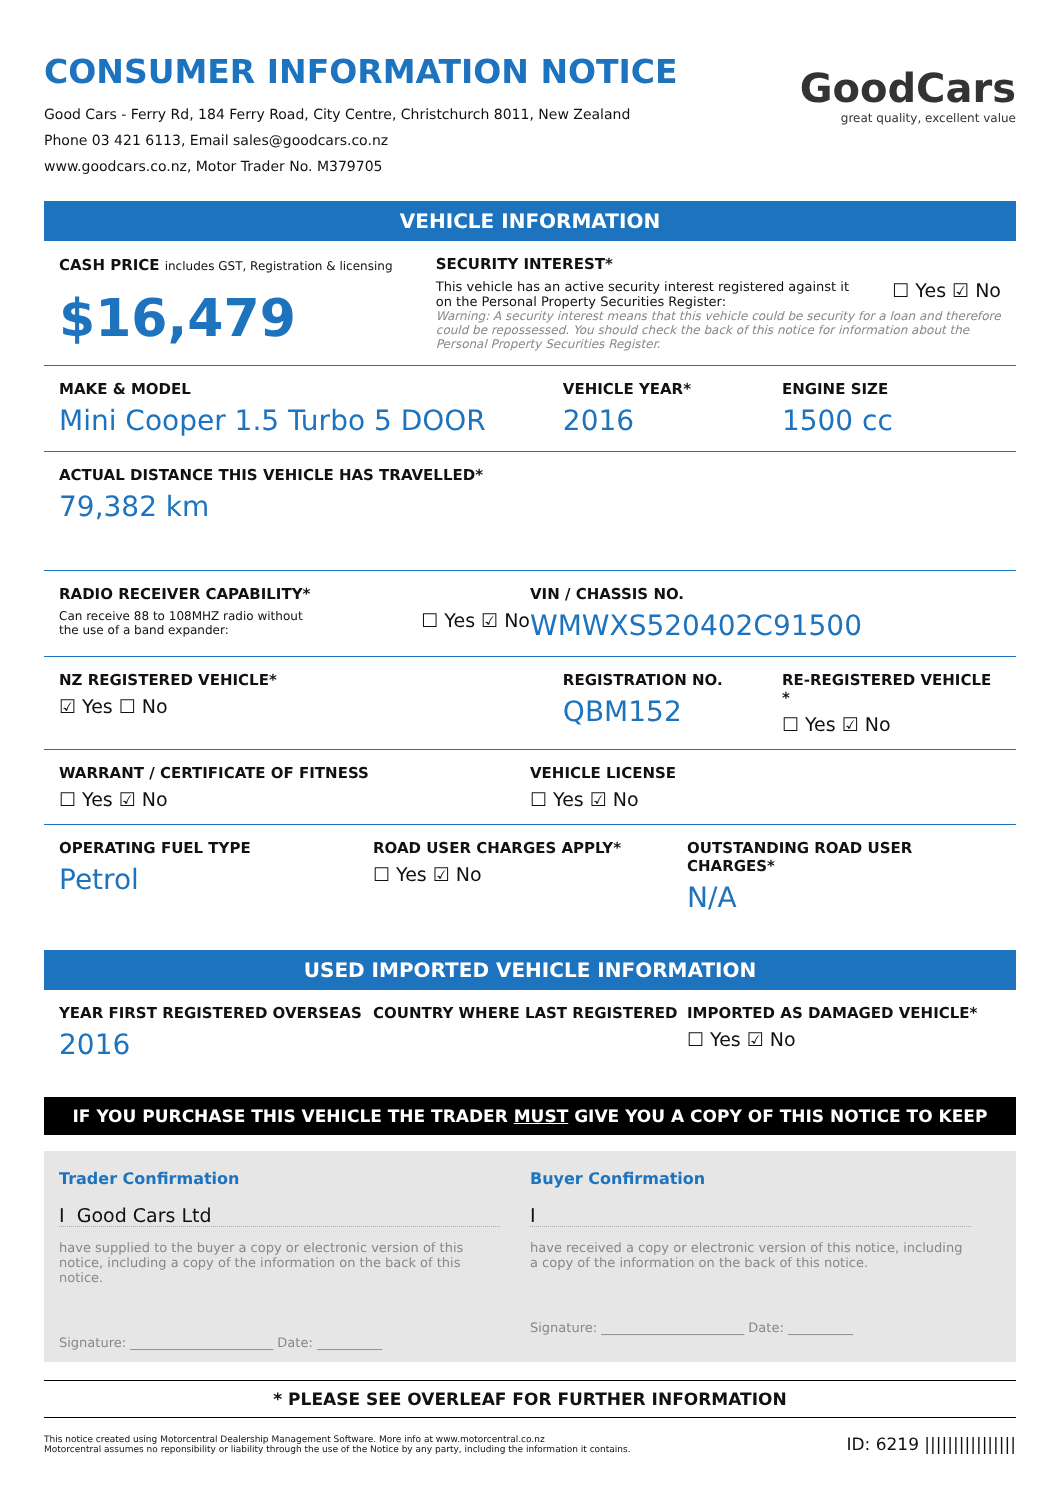CONSUMER INFORMATION NOTICE
Good Cars - Ferry Rd, 184 Ferry Road, City Centre, Christchurch 8011, New Zealand
Phone 03 421 6113, Email sales@goodcars.co.nz
www.goodcars.co.nz, Motor Trader No. M379705
GoodCars
great quality, excellent value
VEHICLE INFORMATION
CASH PRICE includes GST, Registration & licensing
$16,479
SECURITY INTEREST*
This vehicle has an active security interest registered against it
on the Personal Property Securities Register: ☐ Yes ☑ No
Warning: A security interest means that this vehicle could be security for a loan and therefore could be repossessed. You should check the back of this notice for information about the Personal Property Securities Register.
MAKE & MODEL
Mini Cooper 1.5 Turbo 5 DOOR
VEHICLE YEAR*
2016
ENGINE SIZE
1500 cc
ACTUAL DISTANCE THIS VEHICLE HAS TRAVELLED*
79,382 km
RADIO RECEIVER CAPABILITY*
Can receive 88 to 108MHZ radio without
the use of a band expander: ☐ Yes ☑ No
VIN / CHASSIS NO.
WMWXS520402C91500
NZ REGISTERED VEHICLE*
☑ Yes ☐ No
REGISTRATION NO.
QBM152
RE-REGISTERED VEHICLE *
☐ Yes ☑ No
WARRANT / CERTIFICATE OF FITNESS
☐ Yes ☑ No
VEHICLE LICENSE
☐ Yes ☑ No
OPERATING FUEL TYPE
Petrol
ROAD USER CHARGES APPLY*
☐ Yes ☑ No
OUTSTANDING ROAD USER CHARGES*
N/A
USED IMPORTED VEHICLE INFORMATION
YEAR FIRST REGISTERED OVERSEAS
2016
COUNTRY WHERE LAST REGISTERED IMPORTED AS DAMAGED VEHICLE*
☐ Yes ☑ No
IF YOU PURCHASE THIS VEHICLE THE TRADER MUST GIVE YOU A COPY OF THIS NOTICE TO KEEP
Trader Confirmation
I Good Cars Ltd
have supplied to the buyer a copy or electronic version of this notice, including a copy of the information on the back of this notice.
Signature: ______________________ Date: __________
Buyer Confirmation
I
have received a copy or electronic version of this notice, including a copy of the information on the back of this notice.
Signature: ______________________ Date: __________
* PLEASE SEE OVERLEAF FOR FURTHER INFORMATION
This notice created using Motorcentral Dealership Management Software. More info at www.motorcentral.co.nz
Motorcentral assumes no reponsibility or liability through the use of the Notice by any party, including the information it contains.
ID: 6219 ||||||||||||||||